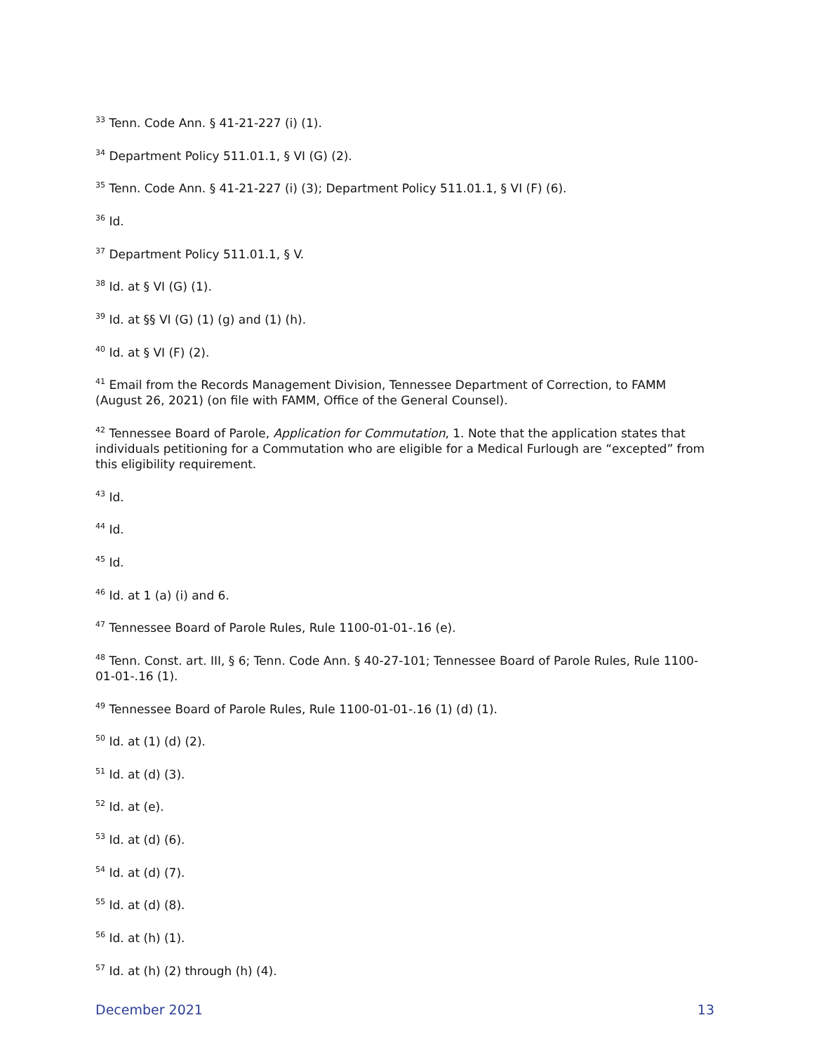<sup>33</sup> Tenn. Code Ann. § 41-21-227 (i) (1).
<sup>34</sup> Department Policy 511.01.1, § VI (G) (2).
<sup>35</sup> Tenn. Code Ann. § 41-21-227 (i) (3); Department Policy 511.01.1, § VI (F) (6).
<sup>36</sup> Id.
<sup>37</sup> Department Policy 511.01.1, § V.
<sup>38</sup> Id. at § VI (G) (1).
<sup>39</sup> Id. at §§ VI (G) (1) (g) and (1) (h).
<sup>40</sup> Id. at § VI (F) (2).
<sup>41</sup> Email from the Records Management Division, Tennessee Department of Correction, to FAMM (August 26, 2021) (on file with FAMM, Office of the General Counsel).
<sup>42</sup> Tennessee Board of Parole, Application for Commutation, 1. Note that the application states that individuals petitioning for a Commutation who are eligible for a Medical Furlough are “excepted” from this eligibility requirement.
<sup>43</sup> Id.
<sup>44</sup> Id.
<sup>45</sup> Id.
<sup>46</sup> Id. at 1 (a) (i) and 6.
<sup>47</sup> Tennessee Board of Parole Rules, Rule 1100-01-01-.16 (e).
<sup>48</sup> Tenn. Const. art. III, § 6; Tenn. Code Ann. § 40-27-101; Tennessee Board of Parole Rules, Rule 1100-01-01-.16 (1).
<sup>49</sup> Tennessee Board of Parole Rules, Rule 1100-01-01-.16 (1) (d) (1).
<sup>50</sup> Id. at (1) (d) (2).
<sup>51</sup> Id. at (d) (3).
<sup>52</sup> Id. at (e).
<sup>53</sup> Id. at (d) (6).
<sup>54</sup> Id. at (d) (7).
<sup>55</sup> Id. at (d) (8).
<sup>56</sup> Id. at (h) (1).
<sup>57</sup> Id. at (h) (2) through (h) (4).
December 2021 13